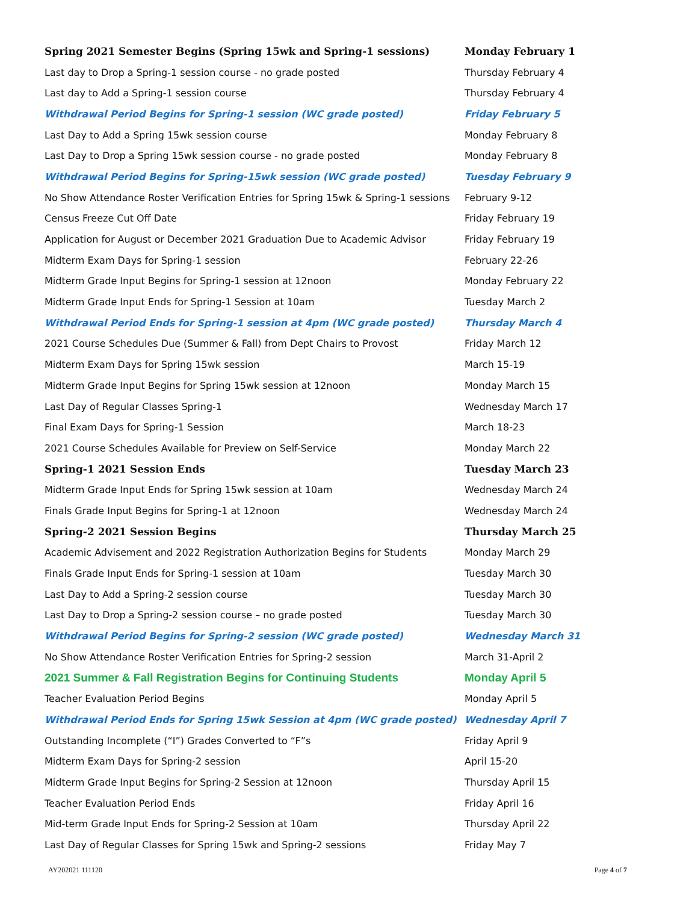| Spring 2021 Semester Begins (Spring 15wk and Spring-1 sessions) | Monday February 1 |
| Last day to Drop a Spring-1 session course - no grade posted | Thursday February 4 |
| Last day to Add a Spring-1 session course | Thursday February 4 |
| Withdrawal Period Begins for Spring-1 session (WC grade posted) | Friday February 5 |
| Last Day to Add a Spring 15wk session course | Monday February 8 |
| Last Day to Drop a Spring 15wk session course - no grade posted | Monday February 8 |
| Withdrawal Period Begins for Spring-15wk session (WC grade posted) | Tuesday February 9 |
| No Show Attendance Roster Verification Entries for Spring 15wk & Spring-1 sessions | February 9-12 |
| Census Freeze Cut Off Date | Friday February 19 |
| Application for August or December 2021 Graduation Due to Academic Advisor | Friday February 19 |
| Midterm Exam Days for Spring-1 session | February 22-26 |
| Midterm Grade Input Begins for Spring-1 session at 12noon | Monday February 22 |
| Midterm Grade Input Ends for Spring-1 Session at 10am | Tuesday March 2 |
| Withdrawal Period Ends for Spring-1 session at 4pm (WC grade posted) | Thursday March 4 |
| 2021 Course Schedules Due (Summer & Fall) from Dept Chairs to Provost | Friday March 12 |
| Midterm Exam Days for Spring 15wk session | March 15-19 |
| Midterm Grade Input Begins for Spring 15wk session at 12noon | Monday March 15 |
| Last Day of Regular Classes Spring-1 | Wednesday March 17 |
| Final Exam Days for Spring-1 Session | March 18-23 |
| 2021 Course Schedules Available for Preview on Self-Service | Monday March 22 |
| Spring-1 2021 Session Ends | Tuesday March 23 |
| Midterm Grade Input Ends for Spring 15wk session at 10am | Wednesday March 24 |
| Finals Grade Input Begins for Spring-1 at 12noon | Wednesday March 24 |
| Spring-2 2021 Session Begins | Thursday March 25 |
| Academic Advisement and 2022 Registration Authorization Begins for Students | Monday March 29 |
| Finals Grade Input Ends for Spring-1 session at 10am | Tuesday March 30 |
| Last Day to Add a Spring-2 session course | Tuesday March 30 |
| Last Day to Drop a Spring-2 session course – no grade posted | Tuesday March 30 |
| Withdrawal Period Begins for Spring-2 session (WC grade posted) | Wednesday March 31 |
| No Show Attendance Roster Verification Entries for Spring-2 session | March 31-April 2 |
| 2021 Summer & Fall Registration Begins for Continuing Students | Monday April 5 |
| Teacher Evaluation Period Begins | Monday April 5 |
| Withdrawal Period Ends for Spring 15wk Session at 4pm (WC grade posted) | Wednesday April 7 |
| Outstanding Incomplete (“I”) Grades Converted to “F”s | Friday April 9 |
| Midterm Exam Days for Spring-2 session | April 15-20 |
| Midterm Grade Input Begins for Spring-2 Session at 12noon | Thursday April 15 |
| Teacher Evaluation Period Ends | Friday April 16 |
| Mid-term Grade Input Ends for Spring-2 Session at 10am | Thursday April 22 |
| Last Day of Regular Classes for Spring 15wk and Spring-2 sessions | Friday May 7 |
AY202021 111120 Page 4 of 7